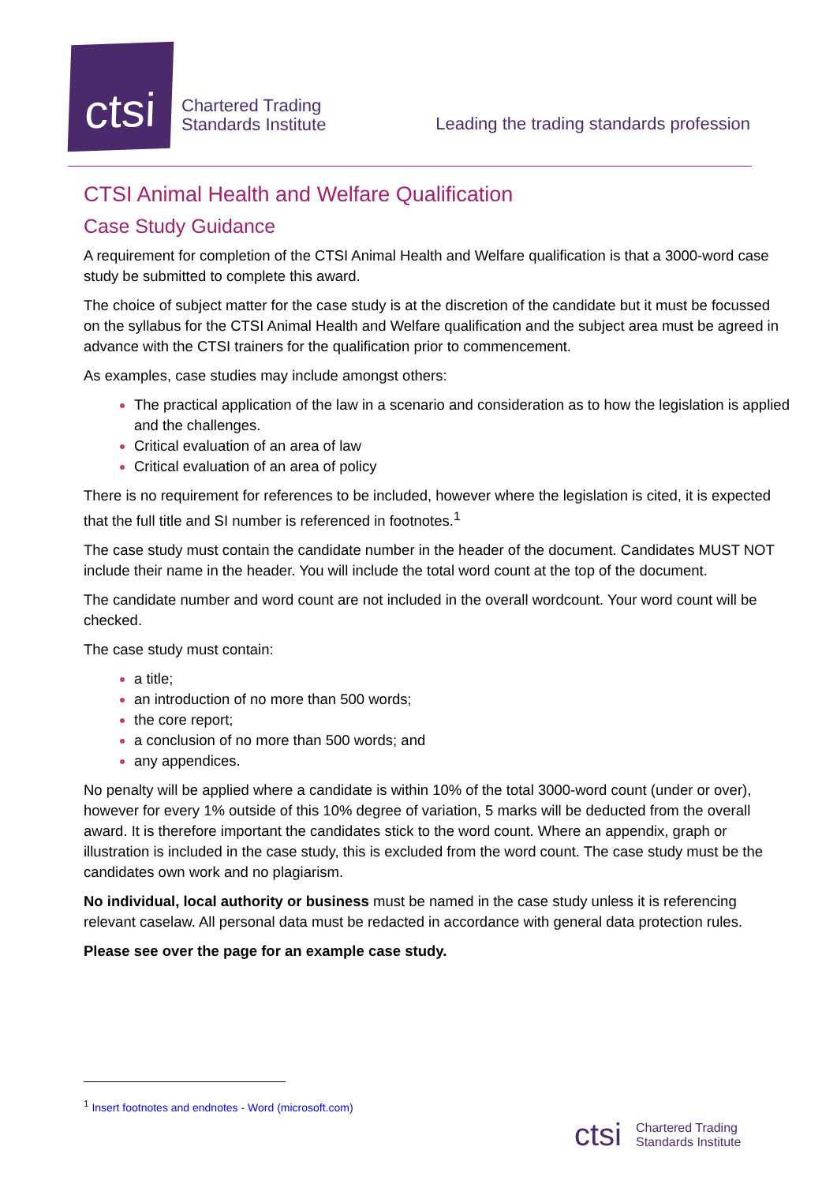ctsi
Chartered Trading
Standards Institute
Leading the trading standards profession
CTSI Animal Health and Welfare Qualification
Case Study Guidance
A requirement for completion of the CTSI Animal Health and Welfare qualification is that a 3000-word case study be submitted to complete this award.
The choice of subject matter for the case study is at the discretion of the candidate but it must be focussed on the syllabus for the CTSI Animal Health and Welfare qualification and the subject area must be agreed in advance with the CTSI trainers for the qualification prior to commencement.
As examples, case studies may include amongst others:
The practical application of the law in a scenario and consideration as to how the legislation is applied and the challenges.
Critical evaluation of an area of law
Critical evaluation of an area of policy
There is no requirement for references to be included, however where the legislation is cited, it is expected that the full title and SI number is referenced in footnotes.<sup>1</sup>
The case study must contain the candidate number in the header of the document. Candidates MUST NOT include their name in the header. You will include the total word count at the top of the document.
The candidate number and word count are not included in the overall wordcount. Your word count will be checked.
The case study must contain:
a title;
an introduction of no more than 500 words;
the core report;
a conclusion of no more than 500 words; and
any appendices.
No penalty will be applied where a candidate is within 10% of the total 3000-word count (under or over), however for every 1% outside of this 10% degree of variation, 5 marks will be deducted from the overall award. It is therefore important the candidates stick to the word count. Where an appendix, graph or illustration is included in the case study, this is excluded from the word count. The case study must be the candidates own work and no plagiarism.
No individual, local authority or business must be named in the case study unless it is referencing relevant caselaw. All personal data must be redacted in accordance with general data protection rules.
Please see over the page for an example case study.
<sup>1</sup> Insert footnotes and endnotes - Word (microsoft.com)
ctsi Chartered Trading
Standards Institute